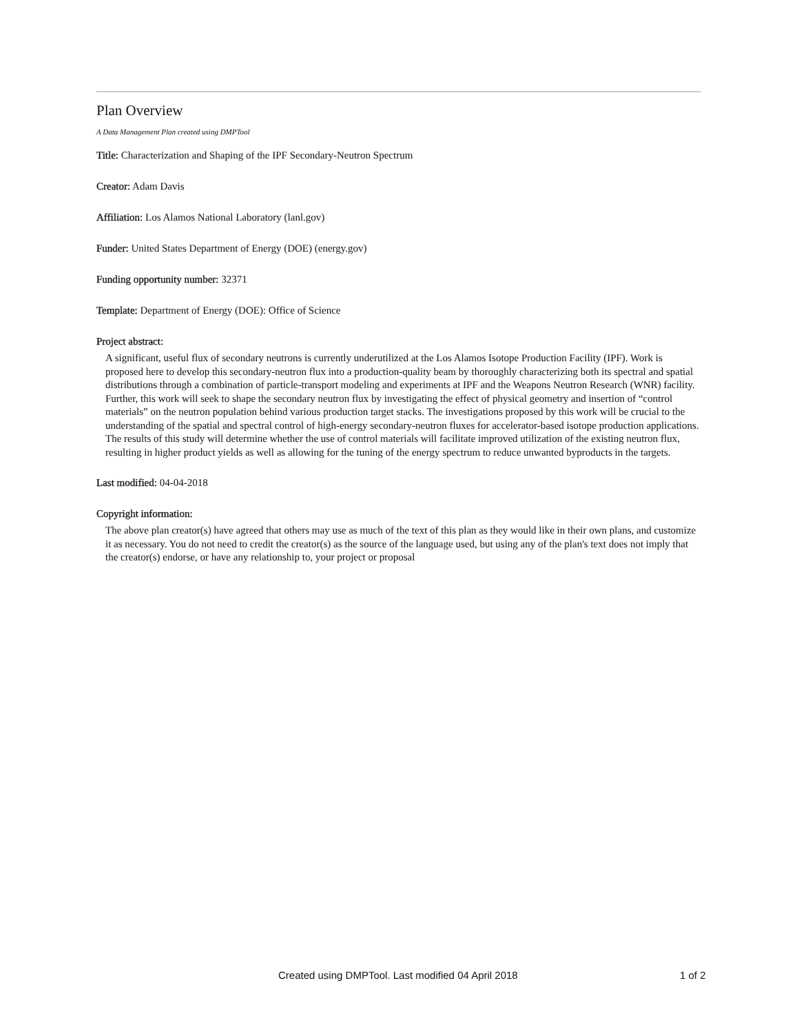Plan Overview
A Data Management Plan created using DMPTool
Title: Characterization and Shaping of the IPF Secondary-Neutron Spectrum
Creator: Adam Davis
Affiliation: Los Alamos National Laboratory (lanl.gov)
Funder: United States Department of Energy (DOE) (energy.gov)
Funding opportunity number: 32371
Template: Department of Energy (DOE): Office of Science
Project abstract:
A significant, useful flux of secondary neutrons is currently underutilized at the Los Alamos Isotope Production Facility (IPF). Work is proposed here to develop this secondary-neutron flux into a production-quality beam by thoroughly characterizing both its spectral and spatial distributions through a combination of particle-transport modeling and experiments at IPF and the Weapons Neutron Research (WNR) facility. Further, this work will seek to shape the secondary neutron flux by investigating the effect of physical geometry and insertion of “control materials” on the neutron population behind various production target stacks. The investigations proposed by this work will be crucial to the understanding of the spatial and spectral control of high-energy secondary-neutron fluxes for accelerator-based isotope production applications. The results of this study will determine whether the use of control materials will facilitate improved utilization of the existing neutron flux, resulting in higher product yields as well as allowing for the tuning of the energy spectrum to reduce unwanted byproducts in the targets.
Last modified: 04-04-2018
Copyright information:
The above plan creator(s) have agreed that others may use as much of the text of this plan as they would like in their own plans, and customize it as necessary. You do not need to credit the creator(s) as the source of the language used, but using any of the plan's text does not imply that the creator(s) endorse, or have any relationship to, your project or proposal
Created using DMPTool. Last modified 04 April 2018 1 of 2